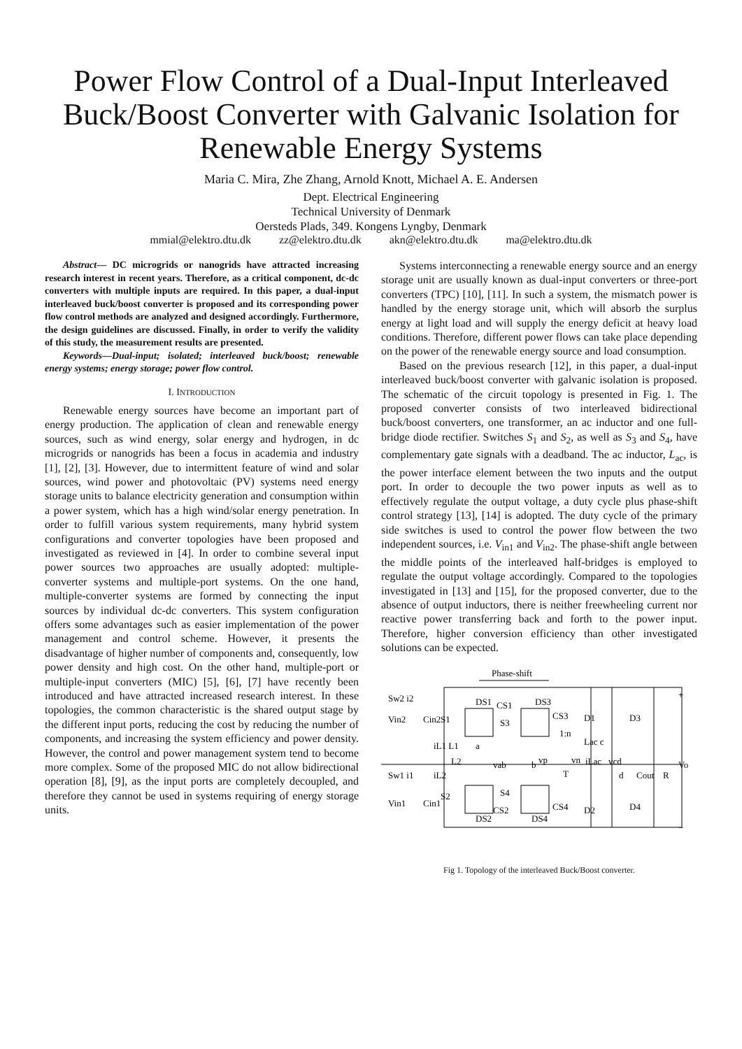Power Flow Control of a Dual-Input Interleaved Buck/Boost Converter with Galvanic Isolation for Renewable Energy Systems
Maria C. Mira, Zhe Zhang, Arnold Knott, Michael A. E. Andersen
Dept. Electrical Engineering
Technical University of Denmark
Oersteds Plads, 349. Kongens Lyngby, Denmark
mmial@elektro.dtu.dk zz@elektro.dtu.dk akn@elektro.dtu.dk ma@elektro.dtu.dk
Abstract— DC microgrids or nanogrids have attracted increasing research interest in recent years. Therefore, as a critical component, dc-dc converters with multiple inputs are required. In this paper, a dual-input interleaved buck/boost converter is proposed and its corresponding power flow control methods are analyzed and designed accordingly. Furthermore, the design guidelines are discussed. Finally, in order to verify the validity of this study, the measurement results are presented.
Keywords—Dual-input; isolated; interleaved buck/boost; renewable energy systems; energy storage; power flow control.
I. INTRODUCTION
Renewable energy sources have become an important part of energy production. The application of clean and renewable energy sources, such as wind energy, solar energy and hydrogen, in dc microgrids or nanogrids has been a focus in academia and industry [1], [2], [3]. However, due to intermittent feature of wind and solar sources, wind power and photovoltaic (PV) systems need energy storage units to balance electricity generation and consumption within a power system, which has a high wind/solar energy penetration. In order to fulfill various system requirements, many hybrid system configurations and converter topologies have been proposed and investigated as reviewed in [4]. In order to combine several input power sources two approaches are usually adopted: multiple-converter systems and multiple-port systems. On the one hand, multiple-converter systems are formed by connecting the input sources by individual dc-dc converters. This system configuration offers some advantages such as easier implementation of the power management and control scheme. However, it presents the disadvantage of higher number of components and, consequently, low power density and high cost. On the other hand, multiple-port or multiple-input converters (MIC) [5], [6], [7] have recently been introduced and have attracted increased research interest. In these topologies, the common characteristic is the shared output stage by the different input ports, reducing the cost by reducing the number of components, and increasing the system efficiency and power density. However, the control and power management system tend to become more complex. Some of the proposed MIC do not allow bidirectional operation [8], [9], as the input ports are completely decoupled, and therefore they cannot be used in systems requiring of energy storage units.
Systems interconnecting a renewable energy source and an energy storage unit are usually known as dual-input converters or three-port converters (TPC) [10], [11]. In such a system, the mismatch power is handled by the energy storage unit, which will absorb the surplus energy at light load and will supply the energy deficit at heavy load conditions. Therefore, different power flows can take place depending on the power of the renewable energy source and load consumption.
Based on the previous research [12], in this paper, a dual-input interleaved buck/boost converter with galvanic isolation is proposed. The schematic of the circuit topology is presented in Fig. 1. The proposed converter consists of two interleaved bidirectional buck/boost converters, one transformer, an ac inductor and one full-bridge diode rectifier. Switches S<sub>1</sub> and S<sub>2</sub>, as well as S<sub>3</sub> and S<sub>4</sub>, have complementary gate signals with a deadband. The ac inductor, L<sub>ac</sub>, is the power interface element between the two inputs and the output port. In order to decouple the two power inputs as well as to effectively regulate the output voltage, a duty cycle plus phase-shift control strategy [13], [14] is adopted. The duty cycle of the primary side switches is used to control the power flow between the two independent sources, i.e. V<sub>in1</sub> and V<sub>in2</sub>. The phase-shift angle between the middle points of the interleaved half-bridges is employed to regulate the output voltage accordingly. Compared to the topologies investigated in [13] and [15], for the proposed converter, due to the absence of output inductors, there is neither freewheeling current nor reactive power transferring back and forth to the power input. Therefore, higher conversion efficiency than other investigated solutions can be expected.
Phase-shift
Sw2 i2
Vin2
Cin2
Sw1 i1
Vin1
Cin1
DS1
CS1
DS3
CS3
S1
S3
S2
S4
iL1 L1
a
L2
iL2
vab
b
vp
1:n
T
vn
Lac c
iLac
vcd
d
D1
D3
D2
D4
Cout
R
Vo
DS2
CS2
DS4
CS4
+
−
Fig 1. Topology of the interleaved Buck/Boost converter.